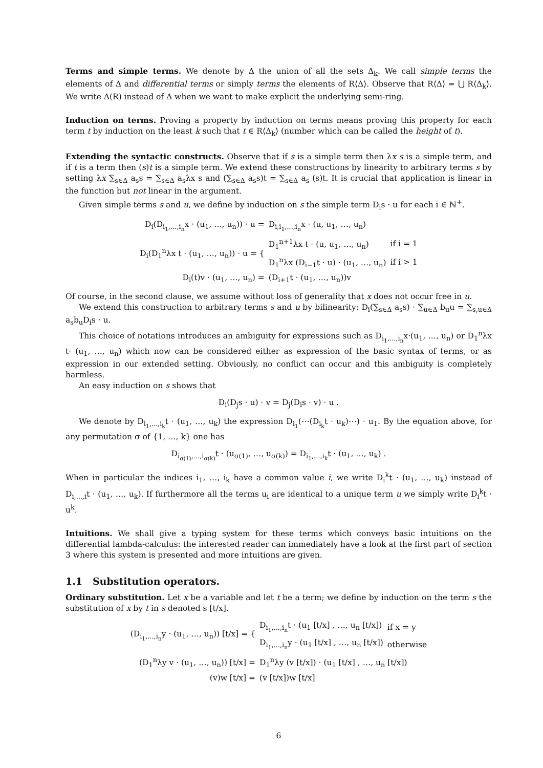Terms and simple terms. We denote by Δ the union of all the sets Δ<sub>k</sub>. We call simple terms the elements of Δ and differential terms or simply terms the elements of R⟨Δ⟩. Observe that R⟨Δ⟩ = ⋃ R⟨Δ<sub>k</sub>⟩. We write Δ(R) instead of Δ when we want to make explicit the underlying semi-ring.
Induction on terms. Proving a property by induction on terms means proving this property for each term t by induction on the least k such that t ∈ R⟨Δ<sub>k</sub>⟩ (number which can be called the height of t).
Extending the syntactic constructs. Observe that if s is a simple term then λx s is a simple term, and if t is a term then (s)t is a simple term. We extend these constructions by linearity to arbitrary terms s by setting λx ∑<sub>s∈Δ</sub> a<sub>s</sub>s = ∑<sub>s∈Δ</sub> a<sub>s</sub>λx s and (∑<sub>s∈Δ</sub> a<sub>s</sub>s)t = ∑<sub>s∈Δ</sub> a<sub>s</sub> (s)t. It is crucial that application is linear in the function but not linear in the argument.
Given simple terms s and u, we define by induction on s the simple term D<sub>i</sub>s · u for each i ∈ ℕ<sup>+</sup>.
| D<sub>i</sub>(D<sub>i<sub>1</sub>,...,i<sub>n</sub></sub>x · (u<sub>1</sub>, …, u<sub>n</sub>)) · u = | D<sub>i,i<sub>1</sub>,...,i<sub>n</sub></sub>x · (u, u<sub>1</sub>, …, u<sub>n</sub>) | |
| D<sub>i</sub>(D<sub>1</sub><sup>n</sup>λx t · (u<sub>1</sub>, …, u<sub>n</sub>)) · u = { | D<sub>1</sub><sup>n+1</sup>λx t · (u, u<sub>1</sub>, …, u<sub>n</sub>) | if i = 1 |
| | D<sub>1</sub><sup>n</sup>λx (D<sub>i−1</sub>t · u) · (u<sub>1</sub>, …, u<sub>n</sub>) | if i > 1 |
| D<sub>i</sub>(t)v · (u<sub>1</sub>, …, u<sub>n</sub>) = | (D<sub>i+1</sub>t · (u<sub>1</sub>, …, u<sub>n</sub>))v | |
Of course, in the second clause, we assume without loss of generality that x does not occur free in u.
We extend this construction to arbitrary terms s and u by bilinearity: D<sub>i</sub>(∑<sub>s∈Δ</sub> a<sub>s</sub>s) · ∑<sub>u∈Δ</sub> b<sub>u</sub>u = ∑<sub>s,u∈Δ</sub> a<sub>s</sub>b<sub>u</sub>D<sub>i</sub>s · u.
This choice of notations introduces an ambiguity for expressions such as D<sub>i<sub>1</sub>,...,i<sub>n</sub></sub>x·(u<sub>1</sub>, …, u<sub>n</sub>) or D<sub>1</sub><sup>n</sup>λx t· (u<sub>1</sub>, …, u<sub>n</sub>) which now can be considered either as expression of the basic syntax of terms, or as expression in our extended setting. Obviously, no conflict can occur and this ambiguity is completely harmless.
An easy induction on s shows that
D<sub>i</sub>(D<sub>j</sub>s · u) · v = D<sub>j</sub>(D<sub>i</sub>s · v) · u .
We denote by D<sub>i<sub>1</sub>,...,i<sub>k</sub></sub>t · (u<sub>1</sub>, …, u<sub>k</sub>) the expression D<sub>i<sub>1</sub></sub>(⋯(D<sub>i<sub>k</sub></sub>t · u<sub>k</sub>)⋯) · u<sub>1</sub>. By the equation above, for any permutation σ of {1, …, k} one has
D<sub>i<sub>σ(1)</sub>,...,i<sub>σ(k)</sub></sub>t · (u<sub>σ(1)</sub>, …, u<sub>σ(k)</sub>) = D<sub>i<sub>1</sub>,...,i<sub>k</sub></sub>t · (u<sub>1</sub>, …, u<sub>k</sub>) .
When in particular the indices i<sub>1</sub>, …, i<sub>k</sub> have a common value i, we write D<sub>i</sub><sup>k</sup>t · (u<sub>1</sub>, …, u<sub>k</sub>) instead of D<sub>i,...,i</sub>t · (u<sub>1</sub>, …, u<sub>k</sub>). If furthermore all the terms u<sub>i</sub> are identical to a unique term u we simply write D<sub>i</sub><sup>k</sup>t · u<sup>k</sup>.
Intuitions. We shall give a typing system for these terms which conveys basic intuitions on the differential lambda-calculus: the interested reader can immediately have a look at the first part of section 3 where this system is presented and more intuitions are given.
1.1 Substitution operators.
Ordinary substitution. Let x be a variable and let t be a term; we define by induction on the term s the substitution of x by t in s denoted s [t/x].
| (D<sub>i<sub>1</sub>,...,i<sub>n</sub></sub>y · (u<sub>1</sub>, …, u<sub>n</sub>)) [t/x] = { | D<sub>i<sub>1</sub>,...,i<sub>n</sub></sub>t · (u<sub>1</sub> [t/x] , …, u<sub>n</sub> [t/x]) | if x = y |
| | D<sub>i<sub>1</sub>,...,i<sub>n</sub></sub>y · (u<sub>1</sub> [t/x] , …, u<sub>n</sub> [t/x]) | otherwise |
| (D<sub>1</sub><sup>n</sup>λy v · (u<sub>1</sub>, …, u<sub>n</sub>)) [t/x] = | D<sub>1</sub><sup>n</sup>λy (v [t/x]) · (u<sub>1</sub> [t/x] , …, u<sub>n</sub> [t/x]) | |
| (v)w [t/x] = | (v [t/x])w [t/x] | |
6